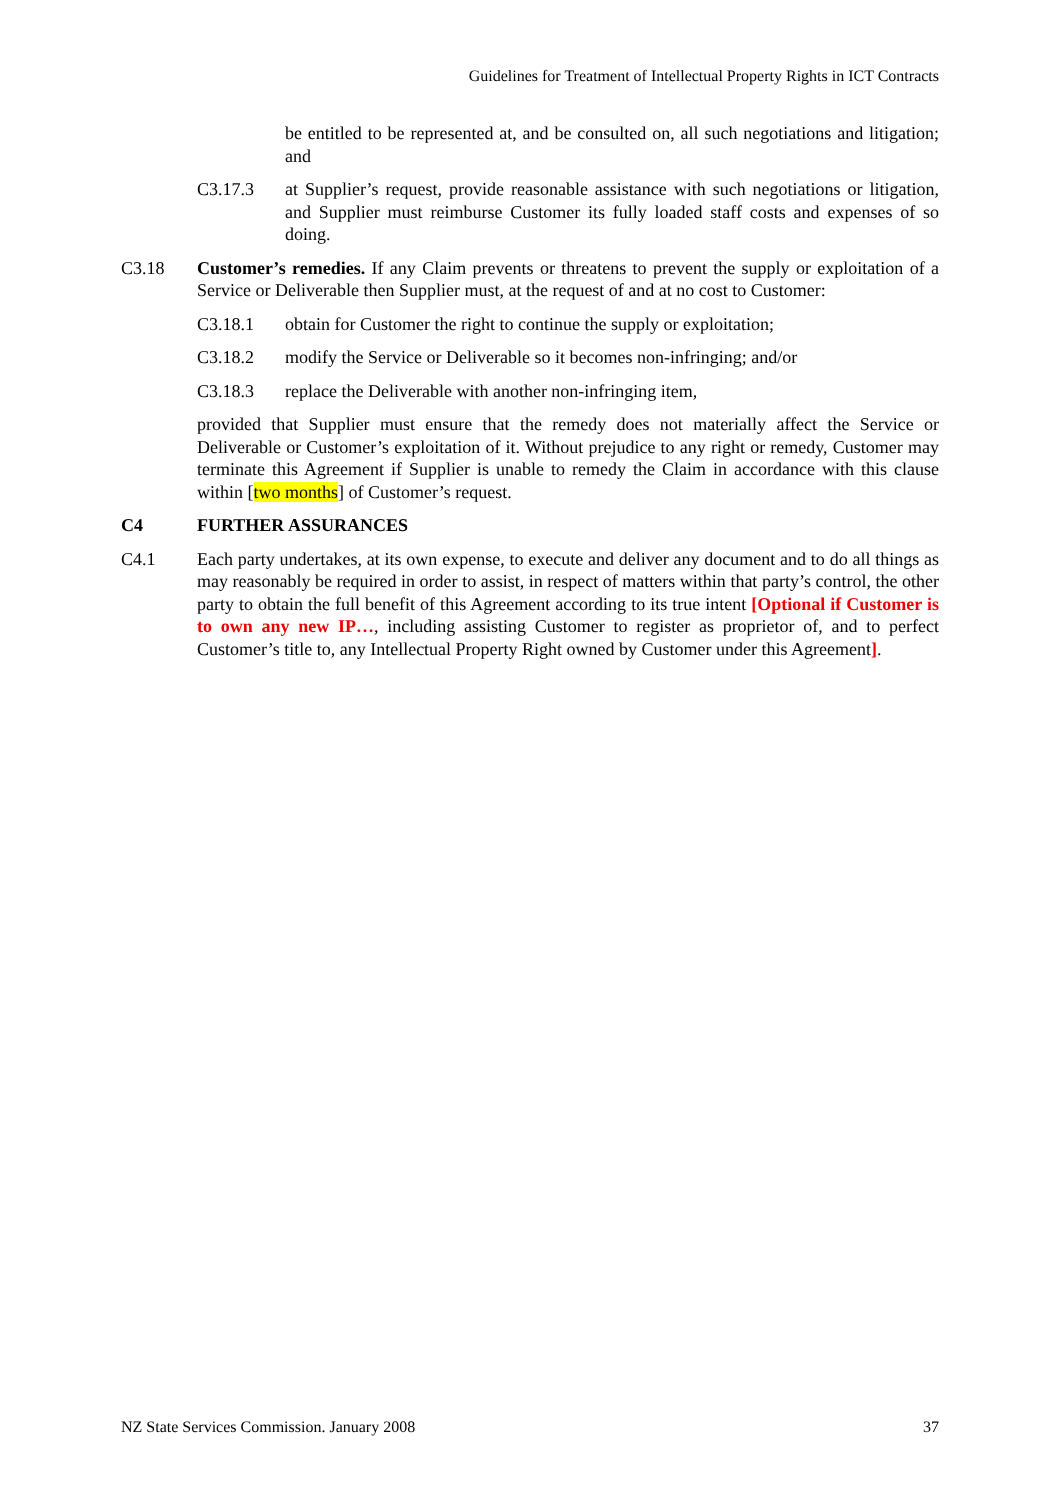Guidelines for Treatment of Intellectual Property Rights in ICT Contracts
be entitled to be represented at, and be consulted on, all such negotiations and litigation; and
C3.17.3 at Supplier’s request, provide reasonable assistance with such negotiations or litigation, and Supplier must reimburse Customer its fully loaded staff costs and expenses of so doing.
C3.18 Customer’s remedies. If any Claim prevents or threatens to prevent the supply or exploitation of a Service or Deliverable then Supplier must, at the request of and at no cost to Customer:
C3.18.1 obtain for Customer the right to continue the supply or exploitation;
C3.18.2 modify the Service or Deliverable so it becomes non-infringing; and/or
C3.18.3 replace the Deliverable with another non-infringing item,
provided that Supplier must ensure that the remedy does not materially affect the Service or Deliverable or Customer’s exploitation of it. Without prejudice to any right or remedy, Customer may terminate this Agreement if Supplier is unable to remedy the Claim in accordance with this clause within [two months] of Customer’s request.
C4 FURTHER ASSURANCES
C4.1 Each party undertakes, at its own expense, to execute and deliver any document and to do all things as may reasonably be required in order to assist, in respect of matters within that party’s control, the other party to obtain the full benefit of this Agreement according to its true intent [Optional if Customer is to own any new IP…, including assisting Customer to register as proprietor of, and to perfect Customer’s title to, any Intellectual Property Right owned by Customer under this Agreement].
NZ State Services Commission. January 2008 37